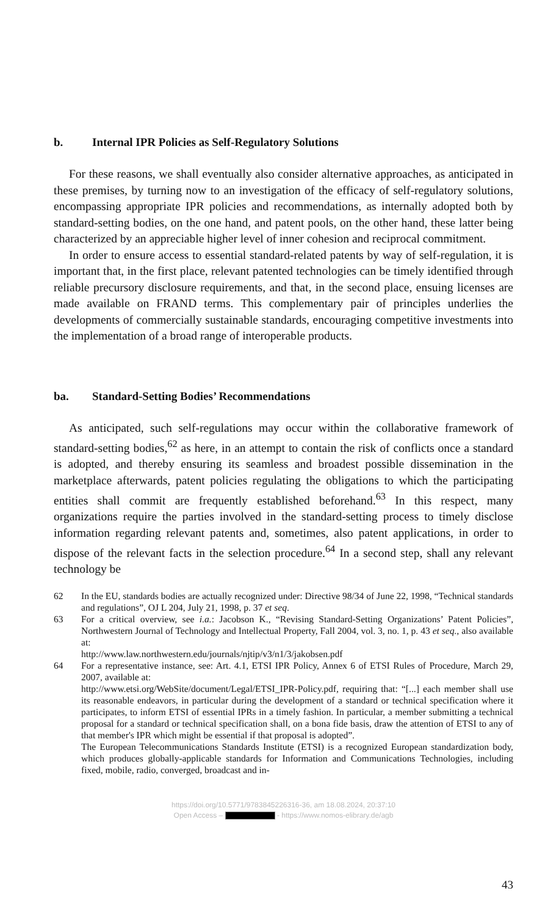b. Internal IPR Policies as Self-Regulatory Solutions
For these reasons, we shall eventually also consider alternative approaches, as anticipated in these premises, by turning now to an investigation of the efficacy of self-regulatory solutions, encompassing appropriate IPR policies and recommendations, as internally adopted both by standard-setting bodies, on the one hand, and patent pools, on the other hand, these latter being characterized by an appreciable higher level of inner cohesion and reciprocal commitment.
In order to ensure access to essential standard-related patents by way of self-regulation, it is important that, in the first place, relevant patented technologies can be timely identified through reliable precursory disclosure requirements, and that, in the second place, ensuing licenses are made available on FRAND terms. This complementary pair of principles underlies the developments of commercially sustainable standards, encouraging competitive investments into the implementation of a broad range of interoperable products.
ba. Standard-Setting Bodies’ Recommendations
As anticipated, such self-regulations may occur within the collaborative framework of standard-setting bodies,<sup>62</sup> as here, in an attempt to contain the risk of conflicts once a standard is adopted, and thereby ensuring its seamless and broadest possible dissemination in the marketplace afterwards, patent policies regulating the obligations to which the participating entities shall commit are frequently established beforehand.<sup>63</sup> In this respect, many organizations require the parties involved in the standard-setting process to timely disclose information regarding relevant patents and, sometimes, also patent applications, in order to dispose of the relevant facts in the selection procedure.<sup>64</sup> In a second step, shall any relevant technology be
62 In the EU, standards bodies are actually recognized under: Directive 98/34 of June 22, 1998, “Technical standards and regulations”, OJ L 204, July 21, 1998, p. 37 et seq.
63 For a critical overview, see i.a.: Jacobson K., “Revising Standard-Setting Organizations’ Patent Policies”, Northwestern Journal of Technology and Intellectual Property, Fall 2004, vol. 3, no. 1, p. 43 et seq., also available at:
http://www.law.northwestern.edu/journals/njtip/v3/n1/3/jakobsen.pdf
64 For a representative instance, see: Art. 4.1, ETSI IPR Policy, Annex 6 of ETSI Rules of Procedure, March 29, 2007, available at:
http://www.etsi.org/WebSite/document/Legal/ETSI_IPR-Policy.pdf, requiring that: “[...] each member shall use its reasonable endeavors, in particular during the development of a standard or technical specification where it participates, to inform ETSI of essential IPRs in a timely fashion. In particular, a member submitting a technical proposal for a standard or technical specification shall, on a bona fide basis, draw the attention of ETSI to any of that member's IPR which might be essential if that proposal is adopted”.
The European Telecommunications Standards Institute (ETSI) is a recognized European standardization body, which produces globally-applicable standards for Information and Communications Technologies, including fixed, mobile, radio, converged, broadcast and in-
https://doi.org/10.5771/9783845226316-36, am 18.08.2024, 20:37:10
Open Access – - https://www.nomos-elibrary.de/agb
43